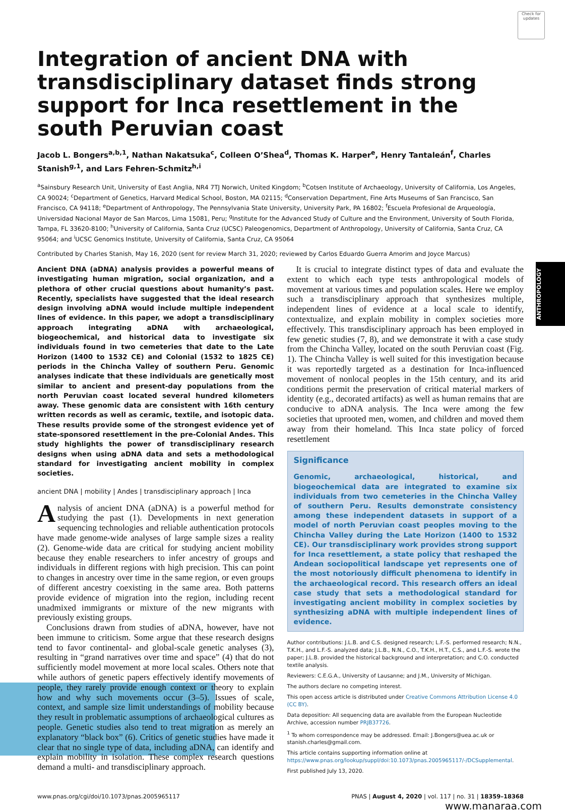ANTHROPOLOGY
Check for updates
Integration of ancient DNA with transdisciplinary dataset finds strong support for Inca resettlement in the south Peruvian coast
Jacob L. Bongers<sup>a,b,1</sup>, Nathan Nakatsuka<sup>c</sup>, Colleen O’Shea<sup>d</sup>, Thomas K. Harper<sup>e</sup>, Henry Tantaleán<sup>f</sup>, Charles Stanish<sup>g,1</sup>, and Lars Fehren-Schmitz<sup>h,i</sup>
<sup>a</sup> Sainsbury Research Unit, University of East Anglia, NR4 7TJ Norwich, United Kingdom; <sup>b</sup>Cotsen Institute of Archaeology, University of California, Los Angeles, CA 90024; <sup>c</sup>Department of Genetics, Harvard Medical School, Boston, MA 02115; <sup>d</sup>Conservation Department, Fine Arts Museums of San Francisco, San Francisco, CA 94118; <sup>e</sup>Department of Anthropology, The Pennsylvania State University, University Park, PA 16802; <sup>f</sup>Escuela Profesional de Arqueología, Universidad Nacional Mayor de San Marcos, Lima 15081, Peru; <sup>g</sup>Institute for the Advanced Study of Culture and the Environment, University of South Florida, Tampa, FL 33620-8100; <sup>h</sup>University of California, Santa Cruz (UCSC) Paleogenomics, Department of Anthropology, University of California, Santa Cruz, CA 95064; and <sup>i</sup>UCSC Genomics Institute, University of California, Santa Cruz, CA 95064
Contributed by Charles Stanish, May 16, 2020 (sent for review March 31, 2020; reviewed by Carlos Eduardo Guerra Amorim and Joyce Marcus)
Ancient DNA (aDNA) analysis provides a powerful means of investigating human migration, social organization, and a plethora of other crucial questions about humanity’s past. Recently, specialists have suggested that the ideal research design involving aDNA would include multiple independent lines of evidence. In this paper, we adopt a transdisciplinary approach integrating aDNA with archaeological, biogeochemical, and historical data to investigate six individuals found in two cemeteries that date to the Late Horizon (1400 to 1532 CE) and Colonial (1532 to 1825 CE) periods in the Chincha Valley of southern Peru. Genomic analyses indicate that these individuals are genetically most similar to ancient and present-day populations from the north Peruvian coast located several hundred kilometers away. These genomic data are consistent with 16th century written records as well as ceramic, textile, and isotopic data. These results provide some of the strongest evidence yet of state-sponsored resettlement in the pre-Colonial Andes. This study highlights the power of transdisciplinary research designs when using aDNA data and sets a methodological standard for investigating ancient mobility in complex societies.
ancient DNA | mobility | Andes | transdisciplinary approach | Inca
Analysis of ancient DNA (aDNA) is a powerful method for studying the past (1). Developments in next generation sequencing technologies and reliable authentication protocols have made genome-wide analyses of large sample sizes a reality (2). Genome-wide data are critical for studying ancient mobility because they enable researchers to infer ancestry of groups and individuals in different regions with high precision. This can point to changes in ancestry over time in the same region, or even groups of different ancestry coexisting in the same area. Both patterns provide evidence of migration into the region, including recent unadmixed immigrants or mixture of the new migrants with previously existing groups.
Conclusions drawn from studies of aDNA, however, have not been immune to criticism. Some argue that these research designs tend to favor continental- and global-scale genetic analyses (3), resulting in “grand narratives over time and space” (4) that do not sufficiently model movement at more local scales. Others note that while authors of genetic papers effectively identify movements of people, they rarely provide enough context or theory to explain how and why such movements occur (3–5). Issues of scale, context, and sample size limit understandings of mobility because they result in problematic assumptions of archaeological cultures as people. Genetic studies also tend to treat migration as merely an explanatory “black box” (6). Critics of genetic studies have made it clear that no single type of data, including aDNA, can identify and explain mobility in isolation. These complex research questions demand a multi- and transdisciplinary approach.
It is crucial to integrate distinct types of data and evaluate the extent to which each type tests anthropological models of movement at various times and population scales. Here we employ such a transdisciplinary approach that synthesizes multiple, independent lines of evidence at a local scale to identify, contextualize, and explain mobility in complex societies more effectively. This transdisciplinary approach has been employed in few genetic studies (7, 8), and we demonstrate it with a case study from the Chincha Valley, located on the south Peruvian coast (Fig. 1). The Chincha Valley is well suited for this investigation because it was reportedly targeted as a destination for Inca-influenced movement of nonlocal peoples in the 15th century, and its arid conditions permit the preservation of critical material markers of identity (e.g., decorated artifacts) as well as human remains that are conducive to aDNA analysis. The Inca were among the few societies that uprooted men, women, and children and moved them away from their homeland. This Inca state policy of forced resettlement
Significance
Genomic, archaeological, historical, and biogeochemical data are integrated to examine six individuals from two cemeteries in the Chincha Valley of southern Peru. Results demonstrate consistency among these independent datasets in support of a model of north Peruvian coast peoples moving to the Chincha Valley during the Late Horizon (1400 to 1532 CE). Our transdisciplinary work provides strong support for Inca resettlement, a state policy that reshaped the Andean sociopolitical landscape yet represents one of the most notoriously difficult phenomena to identify in the archaeological record. This research offers an ideal case study that sets a methodological standard for investigating ancient mobility in complex societies by synthesizing aDNA with multiple independent lines of evidence.
Author contributions: J.L.B. and C.S. designed research; L.F.-S. performed research; N.N., T.K.H., and L.F.-S. analyzed data; J.L.B., N.N., C.O., T.K.H., H.T., C.S., and L.F.-S. wrote the paper; J.L.B. provided the historical background and interpretation; and C.O. conducted textile analysis.
Reviewers: C.E.G.A., University of Lausanne; and J.M., University of Michigan.
The authors declare no competing interest.
This open access article is distributed under Creative Commons Attribution License 4.0 (CC BY).
Data deposition: All sequencing data are available from the European Nucleotide Archive, accession number PRJB37726.
<sup>1</sup> To whom correspondence may be addressed. Email: J.Bongers@uea.ac.uk or stanish.charles@gmail.com.
This article contains supporting information online at https://www.pnas.org/lookup/suppl/doi:10.1073/pnas.2005965117/-/DCSupplemental.
First published July 13, 2020.
www.pnas.org/cgi/doi/10.1073/pnas.2005965117 PNAS | August 4, 2020 | vol. 117 | no. 31 | 18359–18368
www.manaraa.com